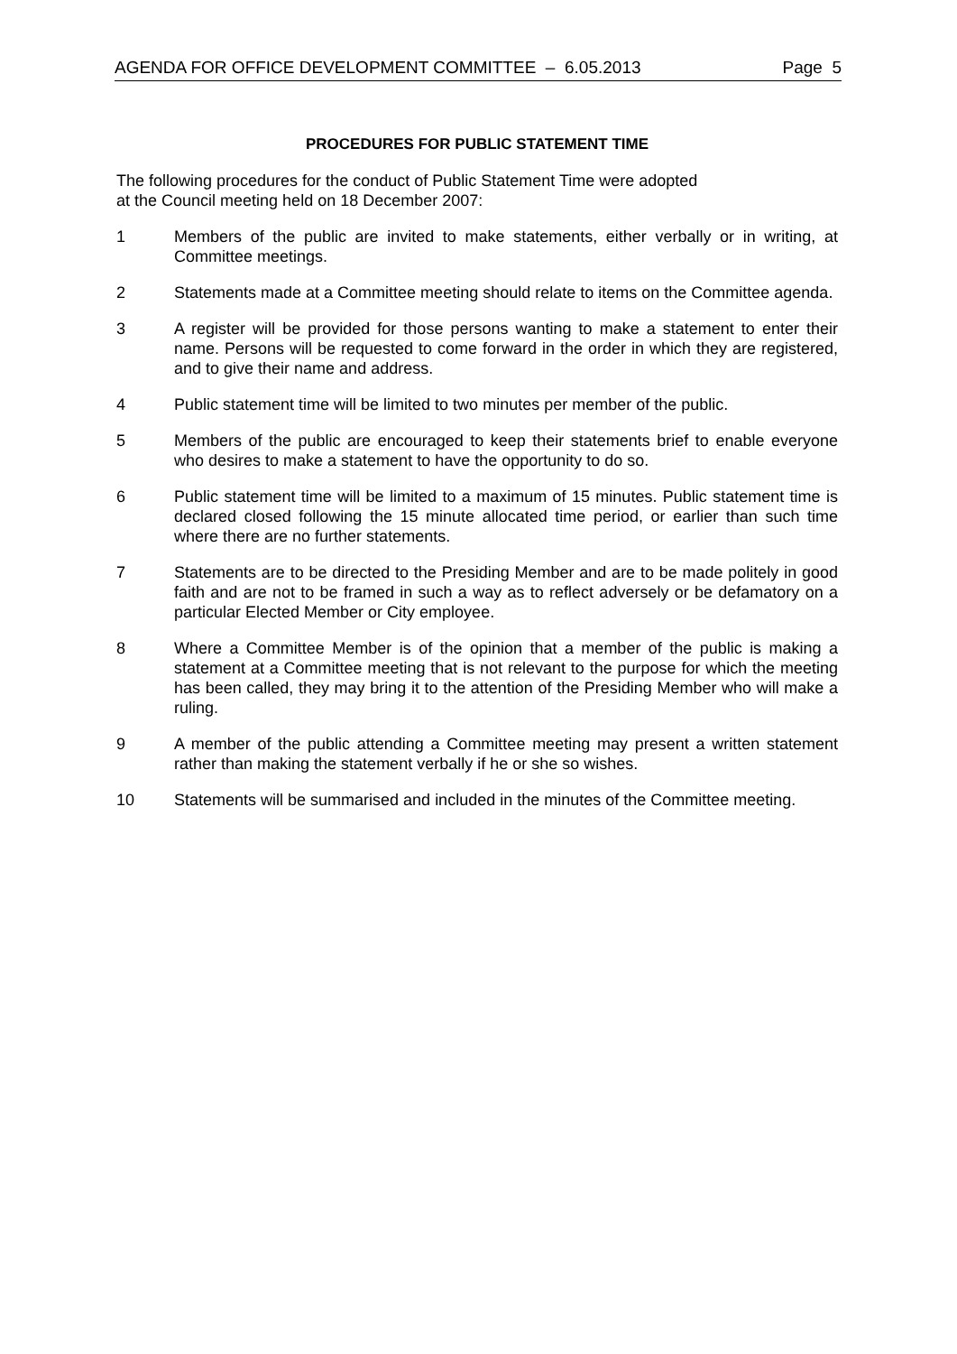AGENDA FOR OFFICE DEVELOPMENT COMMITTEE – 6.05.2013 Page 5
PROCEDURES FOR PUBLIC STATEMENT TIME
The following procedures for the conduct of Public Statement Time were adopted
at the Council meeting held on 18 December 2007:
1 Members of the public are invited to make statements, either verbally or in writing, at Committee meetings.
2 Statements made at a Committee meeting should relate to items on the Committee agenda.
3 A register will be provided for those persons wanting to make a statement to enter their name. Persons will be requested to come forward in the order in which they are registered, and to give their name and address.
4 Public statement time will be limited to two minutes per member of the public.
5 Members of the public are encouraged to keep their statements brief to enable everyone who desires to make a statement to have the opportunity to do so.
6 Public statement time will be limited to a maximum of 15 minutes. Public statement time is declared closed following the 15 minute allocated time period, or earlier than such time where there are no further statements.
7 Statements are to be directed to the Presiding Member and are to be made politely in good faith and are not to be framed in such a way as to reflect adversely or be defamatory on a particular Elected Member or City employee.
8 Where a Committee Member is of the opinion that a member of the public is making a statement at a Committee meeting that is not relevant to the purpose for which the meeting has been called, they may bring it to the attention of the Presiding Member who will make a ruling.
9 A member of the public attending a Committee meeting may present a written statement rather than making the statement verbally if he or she so wishes.
10 Statements will be summarised and included in the minutes of the Committee meeting.